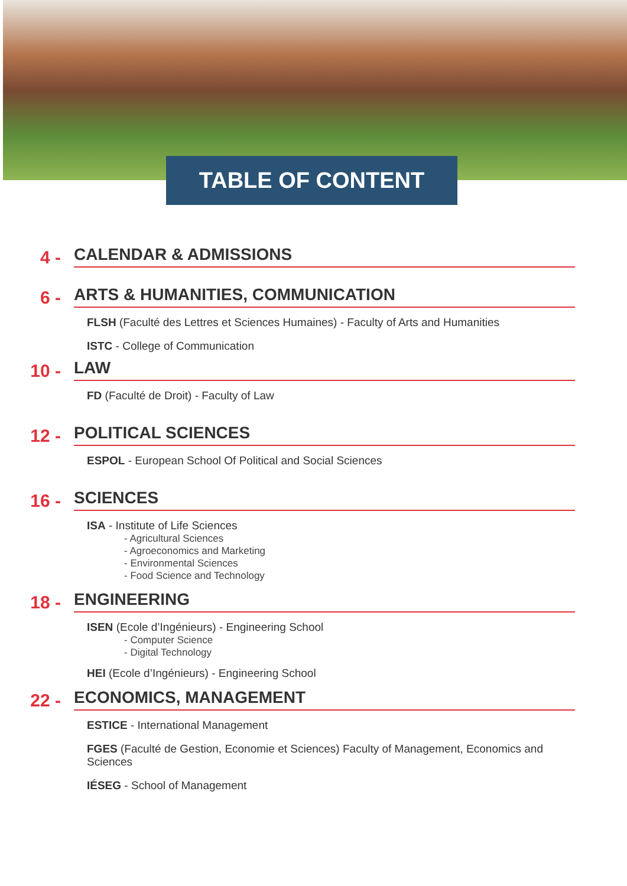TABLE OF CONTENT
4 -
CALENDAR & ADMISSIONS
6 -
ARTS & HUMANITIES, COMMUNICATION
FLSH (Faculté des Lettres et Sciences Humaines) - Faculty of Arts and Humanities
ISTC - College of Communication
10 -
LAW
FD (Faculté de Droit) - Faculty of Law
12 -
POLITICAL SCIENCES
ESPOL - European School Of Political and Social Sciences
16 -
SCIENCES
ISA - Institute of Life Sciences
- Agricultural Sciences
- Agroeconomics and Marketing
- Environmental Sciences
- Food Science and Technology
18 -
ENGINEERING
ISEN (Ecole d’Ingénieurs) - Engineering School
- Computer Science
- Digital Technology
HEI (Ecole d’Ingénieurs) - Engineering School
22 -
ECONOMICS, MANAGEMENT
ESTICE - International Management
FGES (Faculté de Gestion, Economie et Sciences) Faculty of Management, Economics and Sciences
IÉSEG - School of Management